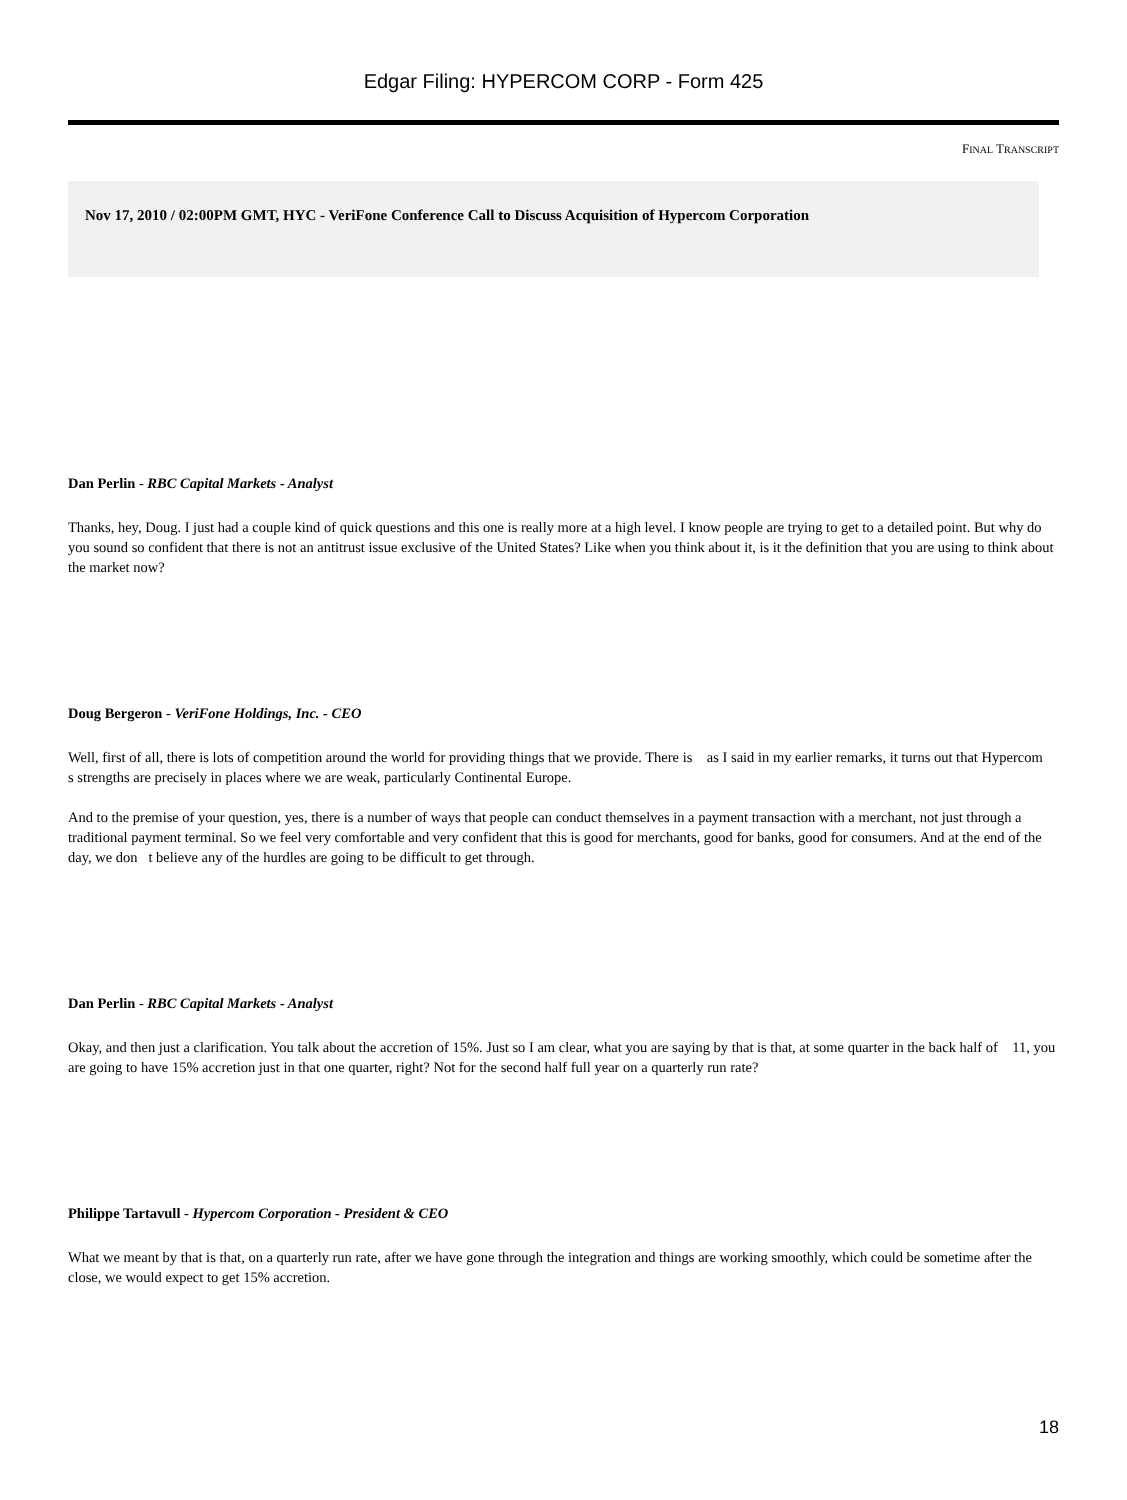Edgar Filing: HYPERCOM CORP - Form 425
FINAL TRANSCRIPT
Nov 17, 2010 / 02:00PM GMT, HYC - VeriFone Conference Call to Discuss Acquisition of Hypercom Corporation
Dan Perlin - RBC Capital Markets - Analyst
Thanks, hey, Doug. I just had a couple kind of quick questions and this one is really more at a high level. I know people are trying to get to a detailed point. But why do you sound so confident that there is not an antitrust issue exclusive of the United States? Like when you think about it, is it the definition that you are using to think about the market now?
Doug Bergeron - VeriFone Holdings, Inc. - CEO
Well, first of all, there is lots of competition around the world for providing things that we provide. There is as I said in my earlier remarks, it turns out that Hypercom s strengths are precisely in places where we are weak, particularly Continental Europe.
And to the premise of your question, yes, there is a number of ways that people can conduct themselves in a payment transaction with a merchant, not just through a traditional payment terminal. So we feel very comfortable and very confident that this is good for merchants, good for banks, good for consumers. And at the end of the day, we don t believe any of the hurdles are going to be difficult to get through.
Dan Perlin - RBC Capital Markets - Analyst
Okay, and then just a clarification. You talk about the accretion of 15%. Just so I am clear, what you are saying by that is that, at some quarter in the back half of 11, you are going to have 15% accretion just in that one quarter, right? Not for the second half full year on a quarterly run rate?
Philippe Tartavull - Hypercom Corporation - President & CEO
What we meant by that is that, on a quarterly run rate, after we have gone through the integration and things are working smoothly, which could be sometime after the close, we would expect to get 15% accretion.
18